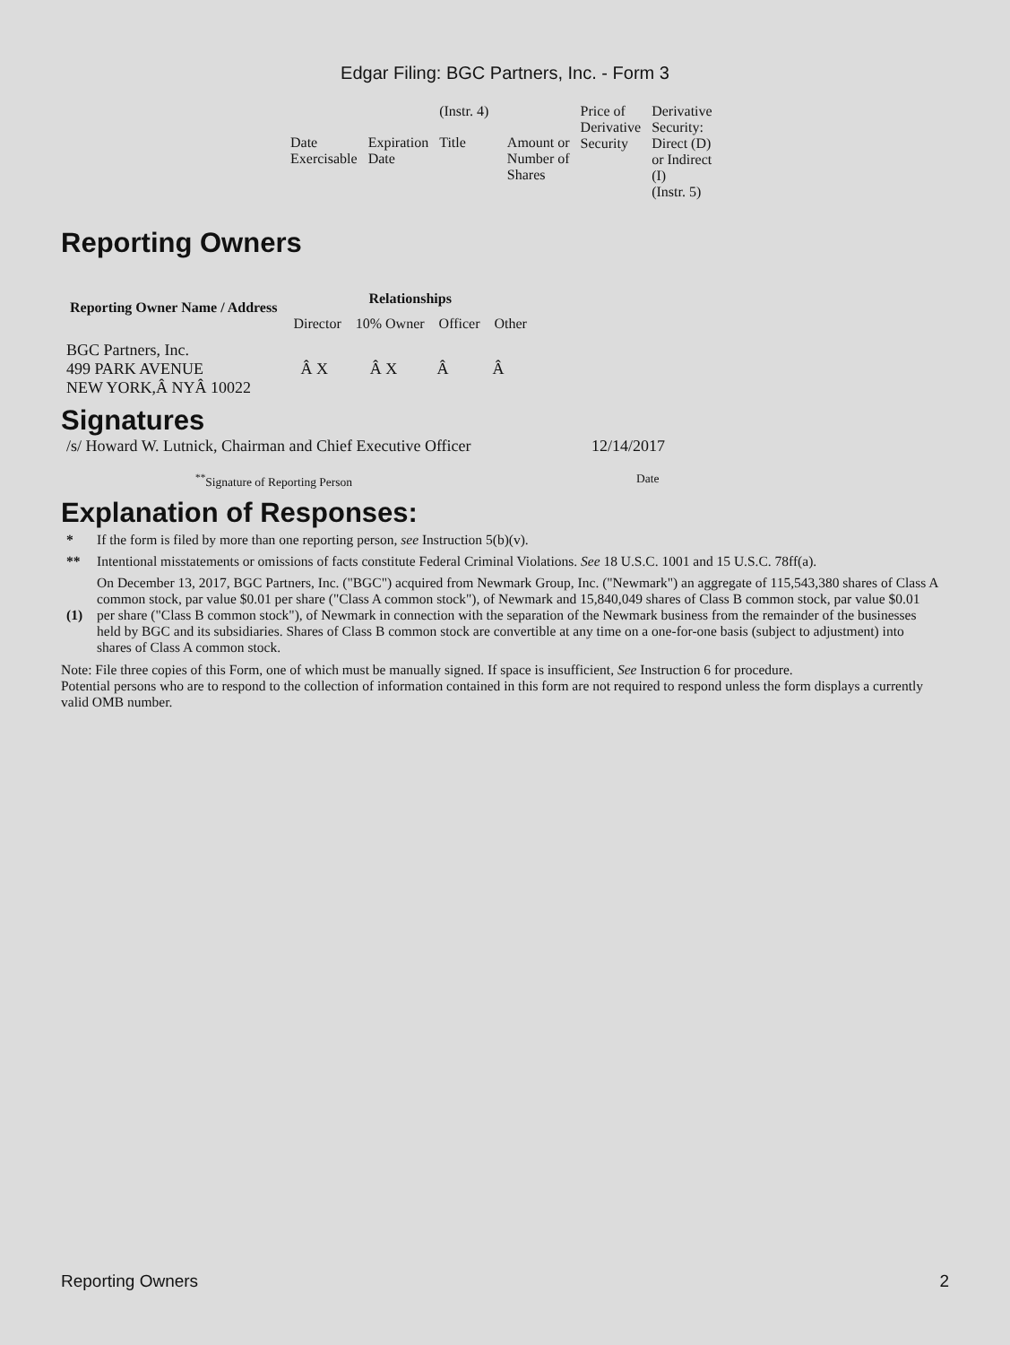Edgar Filing: BGC Partners, Inc. - Form 3
| | | (Instr. 4) | | Price of Derivative Security | Derivative Security: Direct (D) or Indirect (I) (Instr. 5) |
| Date Exercisable | Expiration Date | Title | Amount or Number of Shares | | |
Reporting Owners
| Reporting Owner Name / Address | Relationships | | | |
| --- | --- | --- | --- | --- |
| | Director | 10% Owner | Officer | Other |
| BGC Partners, Inc. 499 PARK AVENUE NEW YORK,Â NYÂ 10022 | Â X | Â X | Â | Â |
Signatures
| /s/ Howard W. Lutnick, Chairman and Chief Executive Officer | 12/14/2017 |
| <sup>**</sup> Signature of Reporting Person | Date |
Explanation of Responses:
| * | If the form is filed by more than one reporting person, see Instruction 5(b)(v). |
| ** | Intentional misstatements or omissions of facts constitute Federal Criminal Violations. See 18 U.S.C. 1001 and 15 U.S.C. 78ff(a). |
| (1) | On December 13, 2017, BGC Partners, Inc. ("BGC") acquired from Newmark Group, Inc. ("Newmark") an aggregate of 115,543,380 shares of Class A common stock, par value $0.01 per share ("Class A common stock"), of Newmark and 15,840,049 shares of Class B common stock, par value $0.01 per share ("Class B common stock"), of Newmark in connection with the separation of the Newmark business from the remainder of the businesses held by BGC and its subsidiaries. Shares of Class B common stock are convertible at any time on a one-for-one basis (subject to adjustment) into shares of Class A common stock. |
Note: File three copies of this Form, one of which must be manually signed. If space is insufficient, See Instruction 6 for procedure.
Potential persons who are to respond to the collection of information contained in this form are not required to respond unless the form displays a currently valid OMB number.
Reporting Owners 2